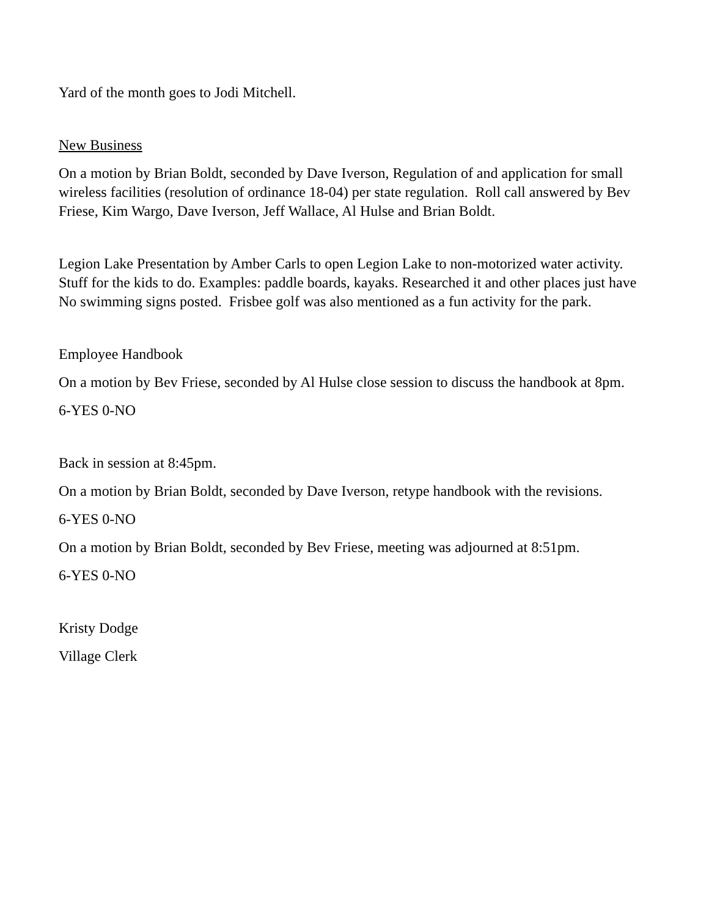Yard of the month goes to Jodi Mitchell.
New Business
On a motion by Brian Boldt, seconded by Dave Iverson, Regulation of and application for small wireless facilities (resolution of ordinance 18-04) per state regulation. Roll call answered by Bev Friese, Kim Wargo, Dave Iverson, Jeff Wallace, Al Hulse and Brian Boldt.
Legion Lake Presentation by Amber Carls to open Legion Lake to non-motorized water activity. Stuff for the kids to do. Examples: paddle boards, kayaks. Researched it and other places just have No swimming signs posted. Frisbee golf was also mentioned as a fun activity for the park.
Employee Handbook
On a motion by Bev Friese, seconded by Al Hulse close session to discuss the handbook at 8pm.
6-YES 0-NO
Back in session at 8:45pm.
On a motion by Brian Boldt, seconded by Dave Iverson, retype handbook with the revisions.
6-YES 0-NO
On a motion by Brian Boldt, seconded by Bev Friese, meeting was adjourned at 8:51pm.
6-YES 0-NO
Kristy Dodge
Village Clerk